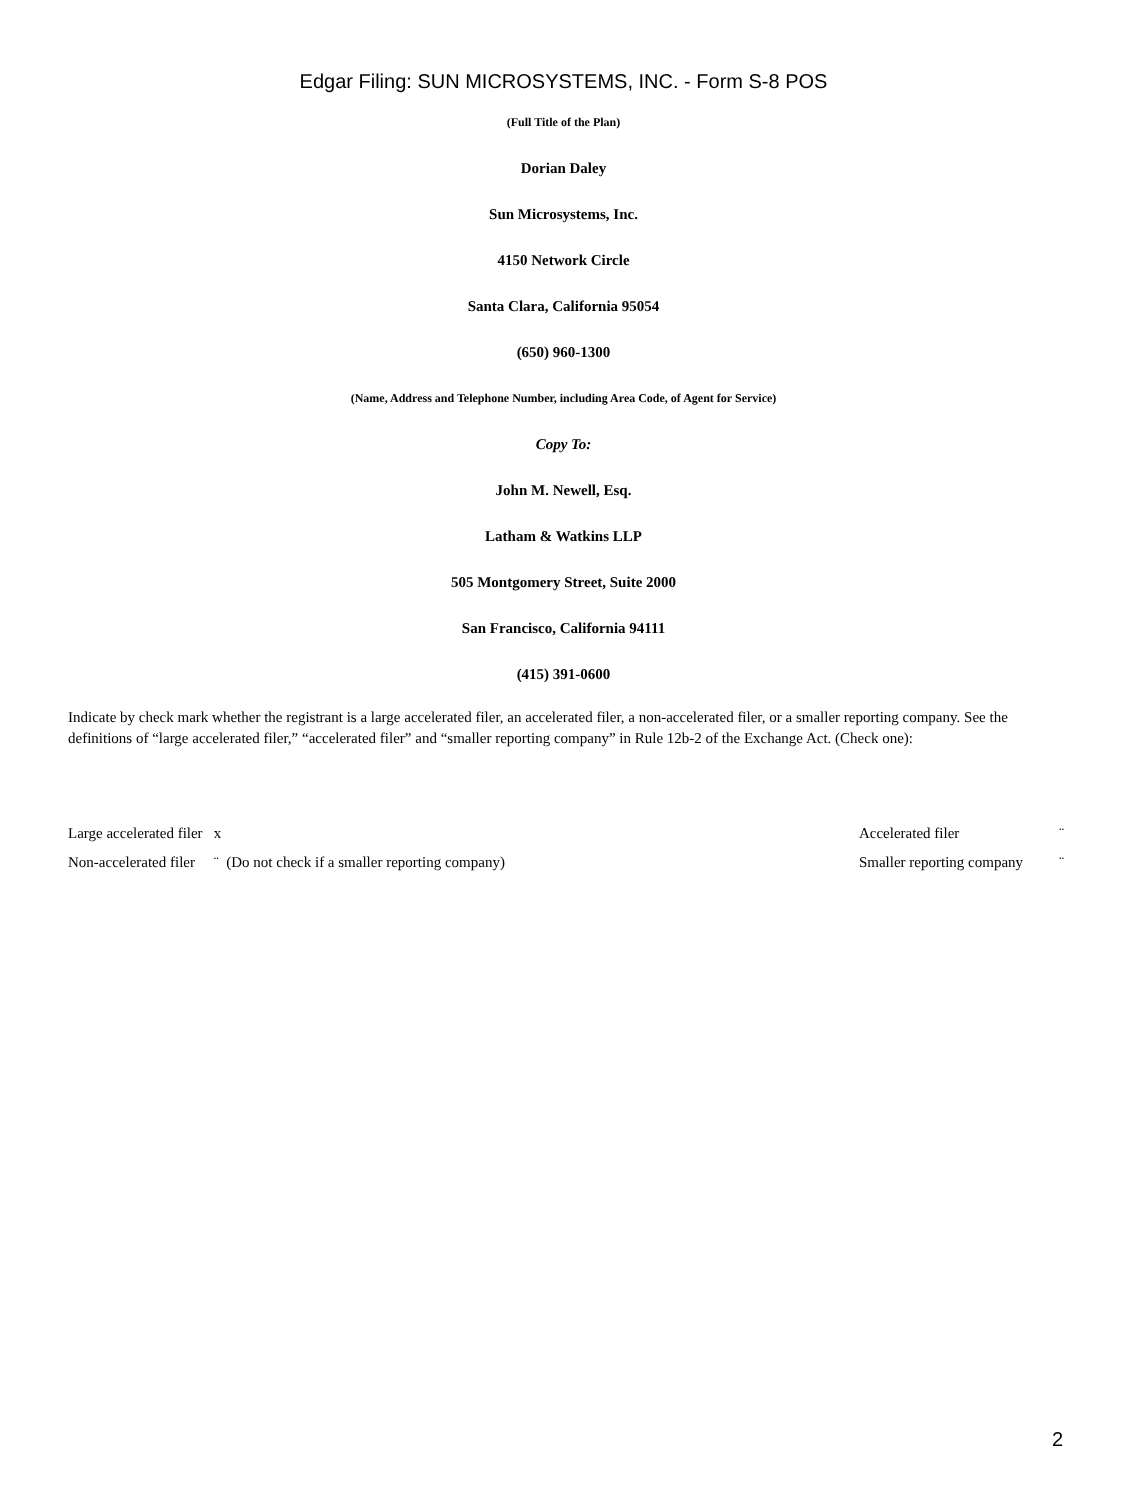Edgar Filing: SUN MICROSYSTEMS, INC. - Form S-8 POS
(Full Title of the Plan)
Dorian Daley
Sun Microsystems, Inc.
4150 Network Circle
Santa Clara, California 95054
(650) 960-1300
(Name, Address and Telephone Number, including Area Code, of Agent for Service)
Copy To:
John M. Newell, Esq.
Latham & Watkins LLP
505 Montgomery Street, Suite 2000
San Francisco, California 94111
(415) 391-0600
Indicate by check mark whether the registrant is a large accelerated filer, an accelerated filer, a non-accelerated filer, or a smaller reporting company. See the definitions of “large accelerated filer,” “accelerated filer” and “smaller reporting company” in Rule 12b-2 of the Exchange Act. (Check one):
| Large accelerated filer x | Accelerated filer | ¨ |
| Non-accelerated filer ¨ (Do not check if a smaller reporting company) | Smaller reporting company | ¨ |
2